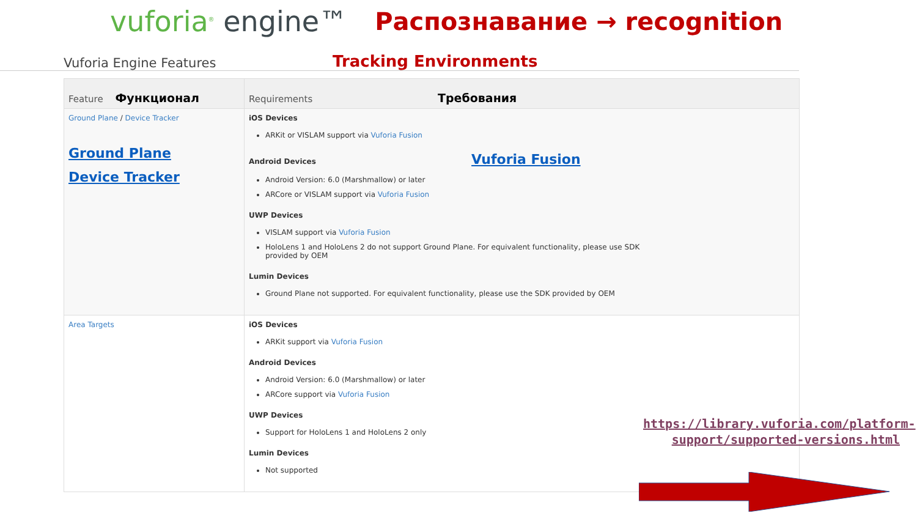vuforia<sup>®</sup> engine™
Распознавание → recognition
Vuforia Engine Features
Tracking Environments
| Feature Функционал | Requirements Требования |
| --- | --- |
| Ground Plane / Device Tracker Ground Plane Device Tracker | iOS Devices ARKit or VISLAM support via Vuforia Fusion Android Devices Vuforia Fusion Android Version: 6.0 (Marshmallow) or later ARCore or VISLAM support via Vuforia Fusion UWP Devices VISLAM support via Vuforia Fusion HoloLens 1 and HoloLens 2 do not support Ground Plane. For equivalent functionality, please use SDK provided by OEM Lumin Devices Ground Plane not supported. For equivalent functionality, please use the SDK provided by OEM |
| Area Targets | iOS Devices ARKit support via Vuforia Fusion Android Devices Android Version: 6.0 (Marshmallow) or later ARCore support via Vuforia Fusion UWP Devices Support for HoloLens 1 and HoloLens 2 only Lumin Devices Not supported |
https://library.vuforia.com/platform-support/supported-versions.html